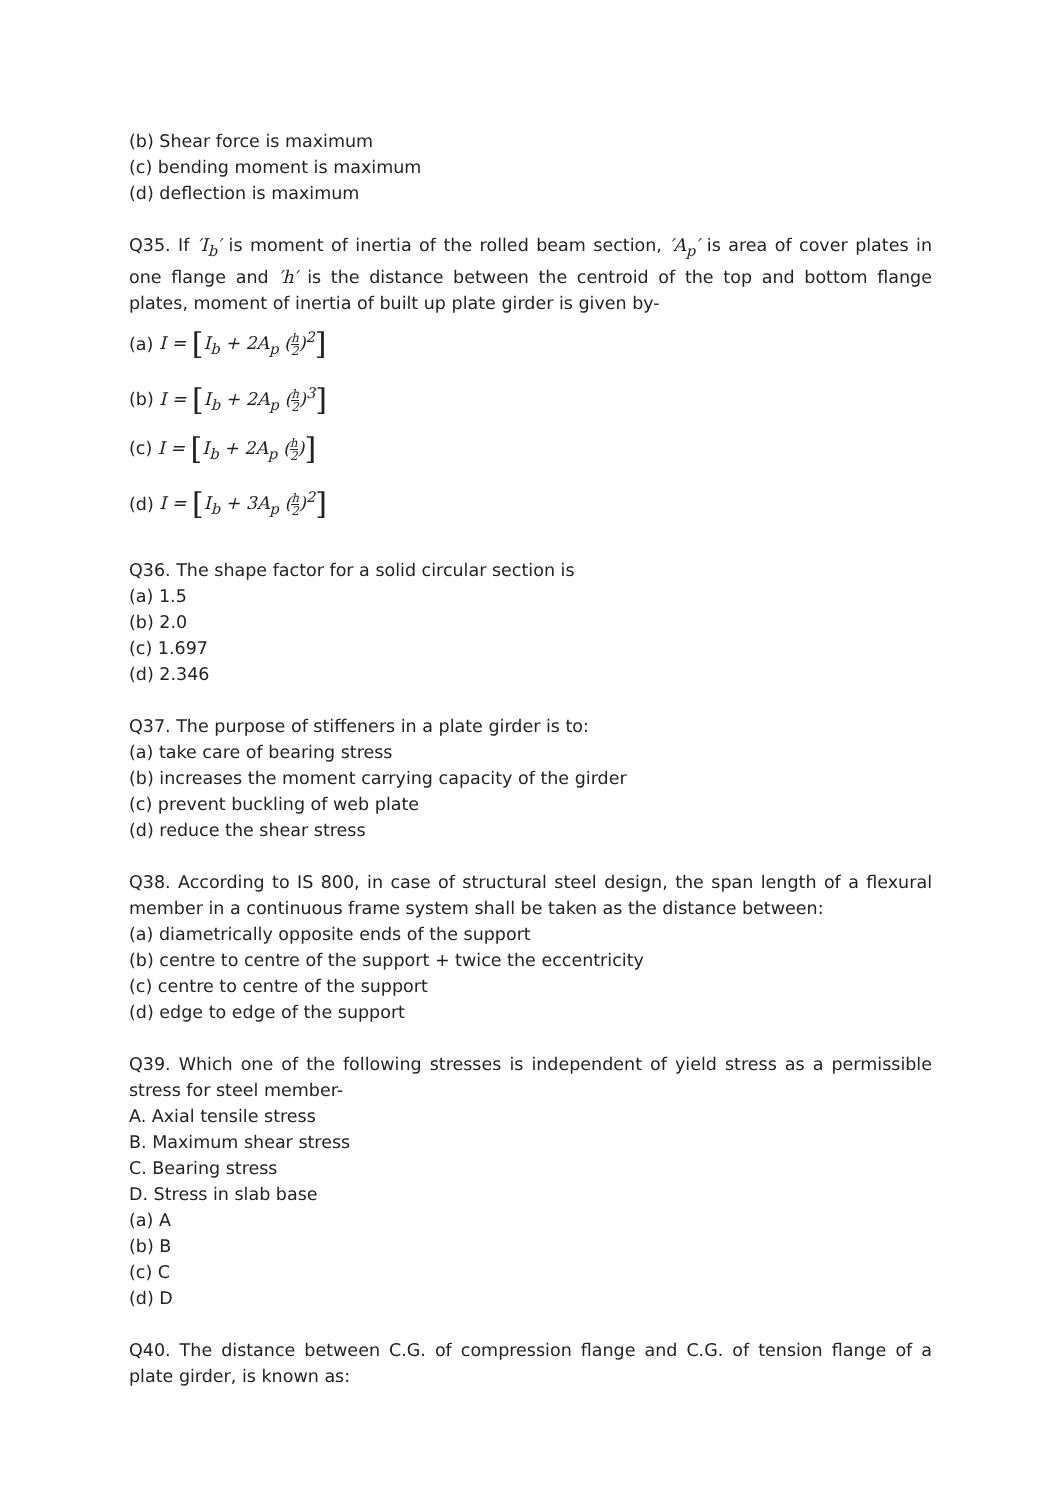(b) Shear force is maximum
(c) bending moment is maximum
(d) deflection is maximum
Q35. If ′I<sub>b</sub>′ is moment of inertia of the rolled beam section, ′A<sub>p</sub>′ is area of cover plates in one flange and ′h′ is the distance between the centroid of the top and bottom flange plates, moment of inertia of built up plate girder is given by-
(a) I = [I<sub>b</sub> + 2A<sub>p</sub> (h 2)<sup>2</sup>]
(b) I = [I<sub>b</sub> + 2A<sub>p</sub> (h 2)<sup>3</sup>]
(c) I = [I<sub>b</sub> + 2A<sub>p</sub> (h 2)]
(d) I = [I<sub>b</sub> + 3A<sub>p</sub> (h 2)<sup>2</sup>]
Q36. The shape factor for a solid circular section is
(a) 1.5
(b) 2.0
(c) 1.697
(d) 2.346
Q37. The purpose of stiffeners in a plate girder is to:
(a) take care of bearing stress
(b) increases the moment carrying capacity of the girder
(c) prevent buckling of web plate
(d) reduce the shear stress
Q38. According to IS 800, in case of structural steel design, the span length of a flexural member in a continuous frame system shall be taken as the distance between:
(a) diametrically opposite ends of the support
(b) centre to centre of the support + twice the eccentricity
(c) centre to centre of the support
(d) edge to edge of the support
Q39. Which one of the following stresses is independent of yield stress as a permissible stress for steel member-
A. Axial tensile stress
B. Maximum shear stress
C. Bearing stress
D. Stress in slab base
(a) A
(b) B
(c) C
(d) D
Q40. The distance between C.G. of compression flange and C.G. of tension flange of a plate girder, is known as: